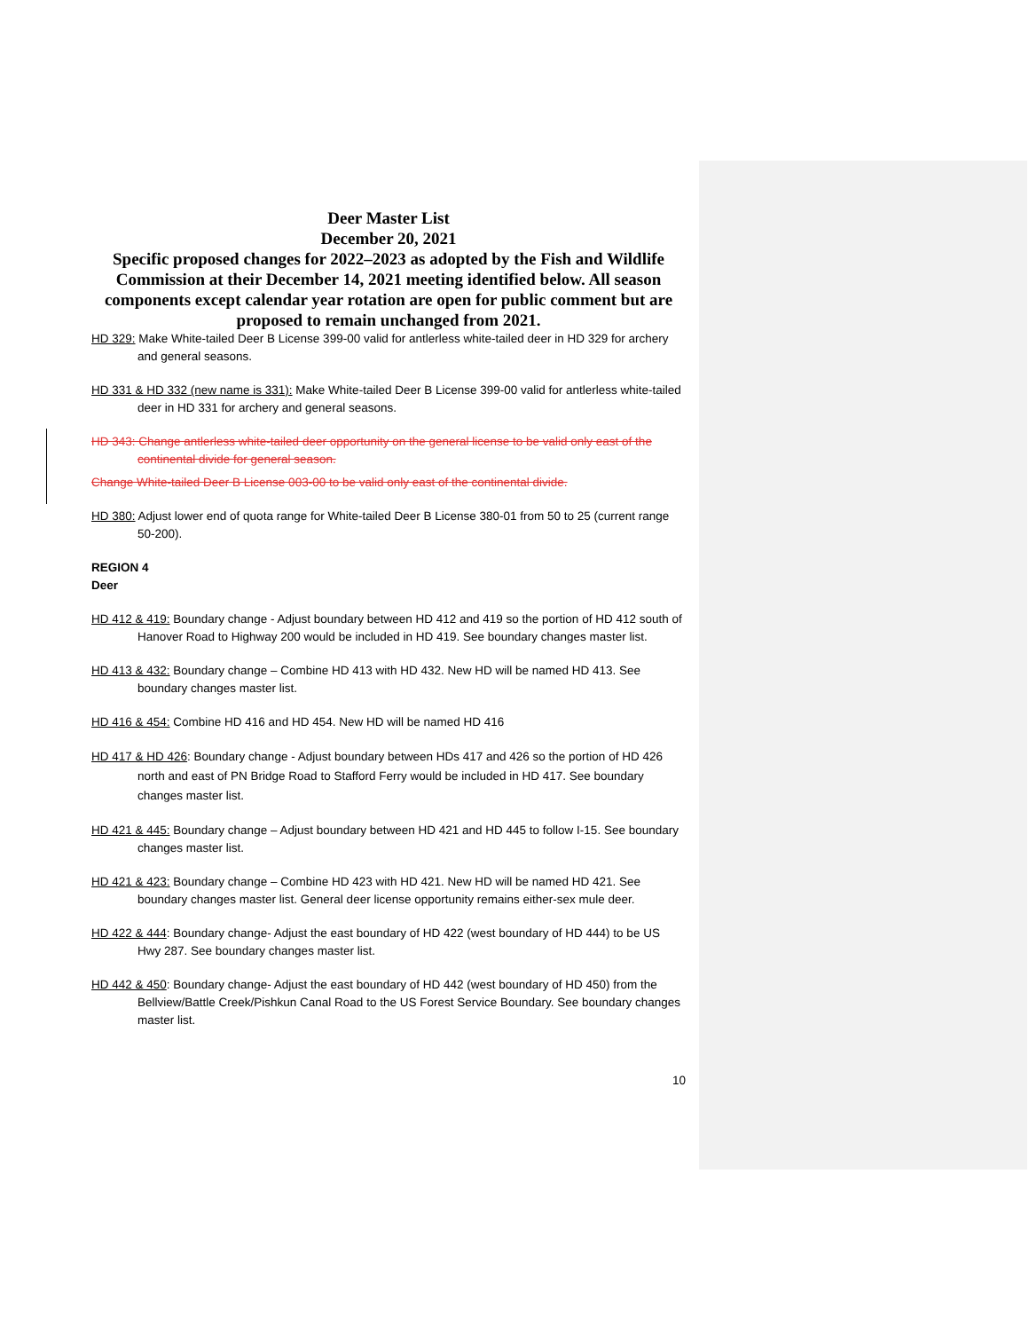Deer Master List
December 20, 2021
Specific proposed changes for 2022–2023 as adopted by the Fish and Wildlife Commission at their December 14, 2021 meeting identified below. All season components except calendar year rotation are open for public comment but are proposed to remain unchanged from 2021.
HD 329: Make White-tailed Deer B License 399-00 valid for antlerless white-tailed deer in HD 329 for archery and general seasons.
HD 331 & HD 332 (new name is 331): Make White-tailed Deer B License 399-00 valid for antlerless white-tailed deer in HD 331 for archery and general seasons.
HD 343: Change antlerless white-tailed deer opportunity on the general license to be valid only east of the continental divide for general season.
Change White-tailed Deer B License 003-00 to be valid only east of the continental divide.
HD 380: Adjust lower end of quota range for White-tailed Deer B License 380-01 from 50 to 25 (current range 50-200).
REGION 4
Deer
HD 412 & 419: Boundary change - Adjust boundary between HD 412 and 419 so the portion of HD 412 south of Hanover Road to Highway 200 would be included in HD 419. See boundary changes master list.
HD 413 & 432: Boundary change – Combine HD 413 with HD 432. New HD will be named HD 413. See boundary changes master list.
HD 416 & 454: Combine HD 416 and HD 454. New HD will be named HD 416
HD 417 & HD 426: Boundary change - Adjust boundary between HDs 417 and 426 so the portion of HD 426 north and east of PN Bridge Road to Stafford Ferry would be included in HD 417. See boundary changes master list.
HD 421 & 445: Boundary change – Adjust boundary between HD 421 and HD 445 to follow I-15. See boundary changes master list.
HD 421 & 423: Boundary change – Combine HD 423 with HD 421. New HD will be named HD 421. See boundary changes master list. General deer license opportunity remains either-sex mule deer.
HD 422 & 444: Boundary change- Adjust the east boundary of HD 422 (west boundary of HD 444) to be US Hwy 287. See boundary changes master list.
HD 442 & 450: Boundary change- Adjust the east boundary of HD 442 (west boundary of HD 450) from the Bellview/Battle Creek/Pishkun Canal Road to the US Forest Service Boundary. See boundary changes master list.
10